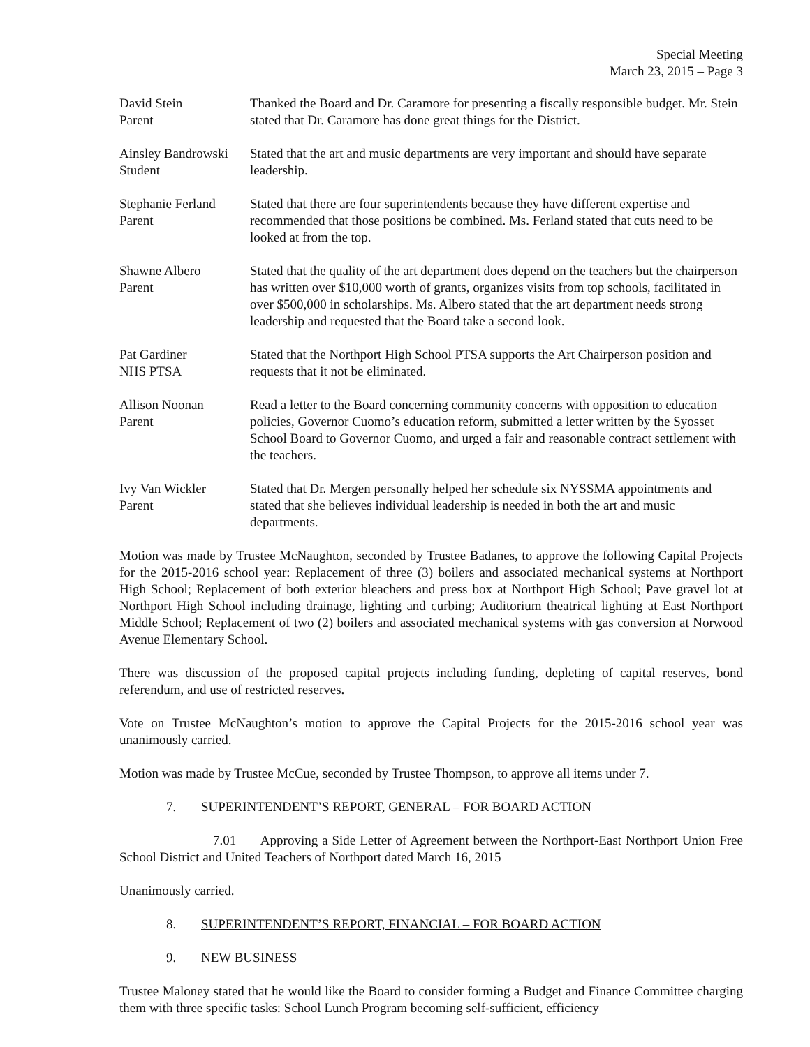Special Meeting
March 23, 2015 – Page 3
David Stein
Parent
Thanked the Board and Dr. Caramore for presenting a fiscally responsible budget. Mr. Stein stated that Dr. Caramore has done great things for the District.
Ainsley Bandrowski
Student
Stated that the art and music departments are very important and should have separate leadership.
Stephanie Ferland
Parent
Stated that there are four superintendents because they have different expertise and recommended that those positions be combined. Ms. Ferland stated that cuts need to be looked at from the top.
Shawne Albero
Parent
Stated that the quality of the art department does depend on the teachers but the chairperson has written over $10,000 worth of grants, organizes visits from top schools, facilitated in over $500,000 in scholarships. Ms. Albero stated that the art department needs strong leadership and requested that the Board take a second look.
Pat Gardiner
NHS PTSA
Stated that the Northport High School PTSA supports the Art Chairperson position and requests that it not be eliminated.
Allison Noonan
Parent
Read a letter to the Board concerning community concerns with opposition to education policies, Governor Cuomo’s education reform, submitted a letter written by the Syosset School Board to Governor Cuomo, and urged a fair and reasonable contract settlement with the teachers.
Ivy Van Wickler
Parent
Stated that Dr. Mergen personally helped her schedule six NYSSMA appointments and stated that she believes individual leadership is needed in both the art and music departments.
Motion was made by Trustee McNaughton, seconded by Trustee Badanes, to approve the following Capital Projects for the 2015-2016 school year: Replacement of three (3) boilers and associated mechanical systems at Northport High School; Replacement of both exterior bleachers and press box at Northport High School; Pave gravel lot at Northport High School including drainage, lighting and curbing; Auditorium theatrical lighting at East Northport Middle School; Replacement of two (2) boilers and associated mechanical systems with gas conversion at Norwood Avenue Elementary School.
There was discussion of the proposed capital projects including funding, depleting of capital reserves, bond referendum, and use of restricted reserves.
Vote on Trustee McNaughton’s motion to approve the Capital Projects for the 2015-2016 school year was unanimously carried.
Motion was made by Trustee McCue, seconded by Trustee Thompson, to approve all items under 7.
7. SUPERINTENDENT’S REPORT, GENERAL – FOR BOARD ACTION
7.01 Approving a Side Letter of Agreement between the Northport-East Northport Union Free School District and United Teachers of Northport dated March 16, 2015
Unanimously carried.
8. SUPERINTENDENT’S REPORT, FINANCIAL – FOR BOARD ACTION
9. NEW BUSINESS
Trustee Maloney stated that he would like the Board to consider forming a Budget and Finance Committee charging them with three specific tasks: School Lunch Program becoming self-sufficient, efficiency